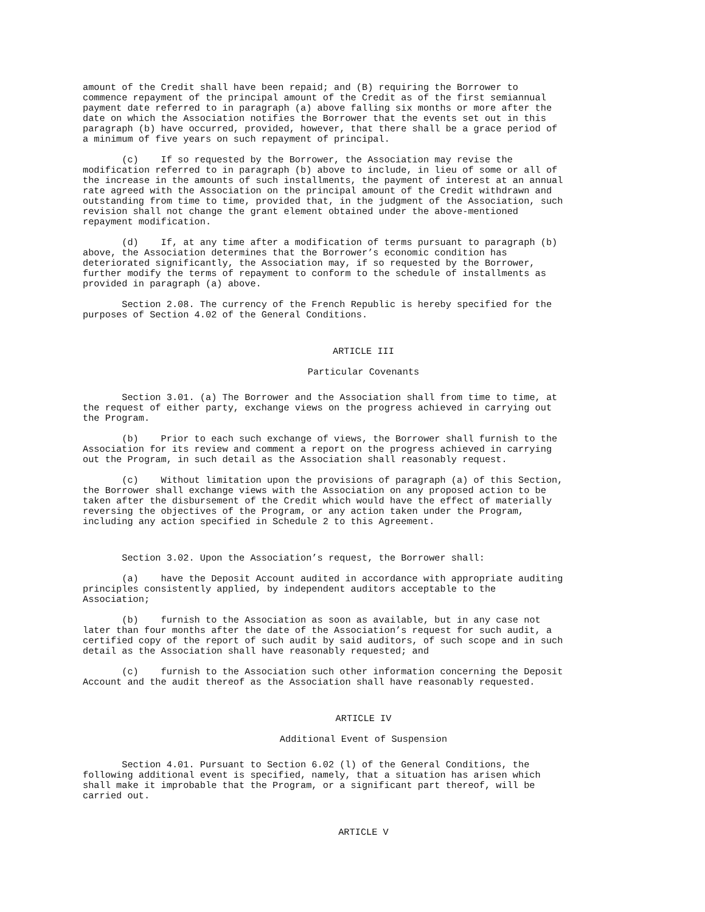amount of the Credit shall have been repaid; and (B) requiring the Borrower to commence repayment of the principal amount of the Credit as of the first semiannual payment date referred to in paragraph (a) above falling six months or more after the date on which the Association notifies the Borrower that the events set out in this paragraph (b) have occurred, provided, however, that there shall be a grace period of a minimum of five years on such repayment of principal.
(c) If so requested by the Borrower, the Association may revise the modification referred to in paragraph (b) above to include, in lieu of some or all of the increase in the amounts of such installments, the payment of interest at an annual rate agreed with the Association on the principal amount of the Credit withdrawn and outstanding from time to time, provided that, in the judgment of the Association, such revision shall not change the grant element obtained under the above-mentioned repayment modification.
(d) If, at any time after a modification of terms pursuant to paragraph (b) above, the Association determines that the Borrower’s economic condition has deteriorated significantly, the Association may, if so requested by the Borrower, further modify the terms of repayment to conform to the schedule of installments as provided in paragraph (a) above.
Section 2.08. The currency of the French Republic is hereby specified for the purposes of Section 4.02 of the General Conditions.
ARTICLE III
Particular Covenants
Section 3.01. (a) The Borrower and the Association shall from time to time, at the request of either party, exchange views on the progress achieved in carrying out the Program.
(b) Prior to each such exchange of views, the Borrower shall furnish to the Association for its review and comment a report on the progress achieved in carrying out the Program, in such detail as the Association shall reasonably request.
(c) Without limitation upon the provisions of paragraph (a) of this Section, the Borrower shall exchange views with the Association on any proposed action to be taken after the disbursement of the Credit which would have the effect of materially reversing the objectives of the Program, or any action taken under the Program, including any action specified in Schedule 2 to this Agreement.
Section 3.02. Upon the Association’s request, the Borrower shall:
(a) have the Deposit Account audited in accordance with appropriate auditing principles consistently applied, by independent auditors acceptable to the Association;
(b) furnish to the Association as soon as available, but in any case not later than four months after the date of the Association’s request for such audit, a certified copy of the report of such audit by said auditors, of such scope and in such detail as the Association shall have reasonably requested; and
(c) furnish to the Association such other information concerning the Deposit Account and the audit thereof as the Association shall have reasonably requested.
ARTICLE IV
Additional Event of Suspension
Section 4.01. Pursuant to Section 6.02 (l) of the General Conditions, the following additional event is specified, namely, that a situation has arisen which shall make it improbable that the Program, or a significant part thereof, will be carried out.
ARTICLE V